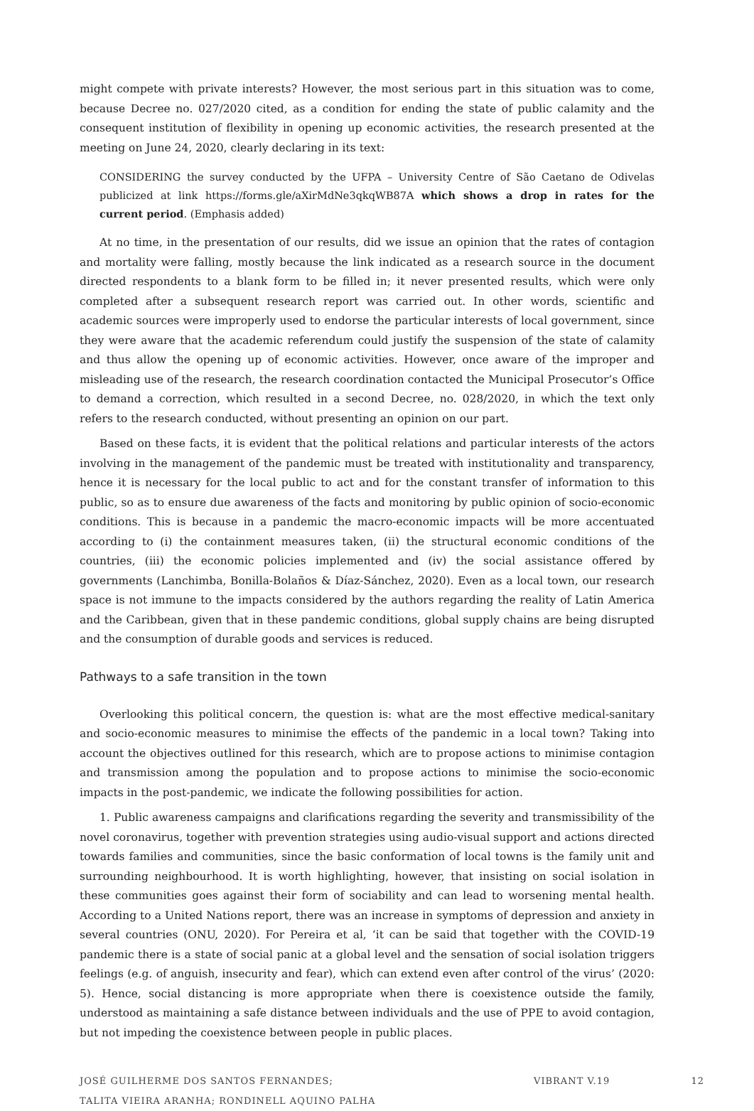might compete with private interests? However, the most serious part in this situation was to come, because Decree no. 027/2020 cited, as a condition for ending the state of public calamity and the consequent institution of flexibility in opening up economic activities, the research presented at the meeting on June 24, 2020, clearly declaring in its text:
CONSIDERING the survey conducted by the UFPA – University Centre of São Caetano de Odivelas publicized at link https://forms.gle/aXirMdNe3qkqWB87A which shows a drop in rates for the current period. (Emphasis added)
At no time, in the presentation of our results, did we issue an opinion that the rates of contagion and mortality were falling, mostly because the link indicated as a research source in the document directed respondents to a blank form to be filled in; it never presented results, which were only completed after a subsequent research report was carried out. In other words, scientific and academic sources were improperly used to endorse the particular interests of local government, since they were aware that the academic referendum could justify the suspension of the state of calamity and thus allow the opening up of economic activities. However, once aware of the improper and misleading use of the research, the research coordination contacted the Municipal Prosecutor’s Office to demand a correction, which resulted in a second Decree, no. 028/2020, in which the text only refers to the research conducted, without presenting an opinion on our part.
Based on these facts, it is evident that the political relations and particular interests of the actors involving in the management of the pandemic must be treated with institutionality and transparency, hence it is necessary for the local public to act and for the constant transfer of information to this public, so as to ensure due awareness of the facts and monitoring by public opinion of socio-economic conditions. This is because in a pandemic the macro-economic impacts will be more accentuated according to (i) the containment measures taken, (ii) the structural economic conditions of the countries, (iii) the economic policies implemented and (iv) the social assistance offered by governments (Lanchimba, Bonilla-Bolaños & Díaz-Sánchez, 2020). Even as a local town, our research space is not immune to the impacts considered by the authors regarding the reality of Latin America and the Caribbean, given that in these pandemic conditions, global supply chains are being disrupted and the consumption of durable goods and services is reduced.
Pathways to a safe transition in the town
Overlooking this political concern, the question is: what are the most effective medical-sanitary and socio-economic measures to minimise the effects of the pandemic in a local town? Taking into account the objectives outlined for this research, which are to propose actions to minimise contagion and transmission among the population and to propose actions to minimise the socio-economic impacts in the post-pandemic, we indicate the following possibilities for action.
1. Public awareness campaigns and clarifications regarding the severity and transmissibility of the novel coronavirus, together with prevention strategies using audio-visual support and actions directed towards families and communities, since the basic conformation of local towns is the family unit and surrounding neighbourhood. It is worth highlighting, however, that insisting on social isolation in these communities goes against their form of sociability and can lead to worsening mental health. According to a United Nations report, there was an increase in symptoms of depression and anxiety in several countries (ONU, 2020). For Pereira et al, ‘it can be said that together with the COVID-19 pandemic there is a state of social panic at a global level and the sensation of social isolation triggers feelings (e.g. of anguish, insecurity and fear), which can extend even after control of the virus’ (2020: 5). Hence, social distancing is more appropriate when there is coexistence outside the family, understood as maintaining a safe distance between individuals and the use of PPE to avoid contagion, but not impeding the coexistence between people in public places.
JOSÉ GUILHERME DOS SANTOS FERNANDES;
TALITA VIEIRA ARANHA; RONDINELL AQUINO PALHA
VIBRANT V.19 12